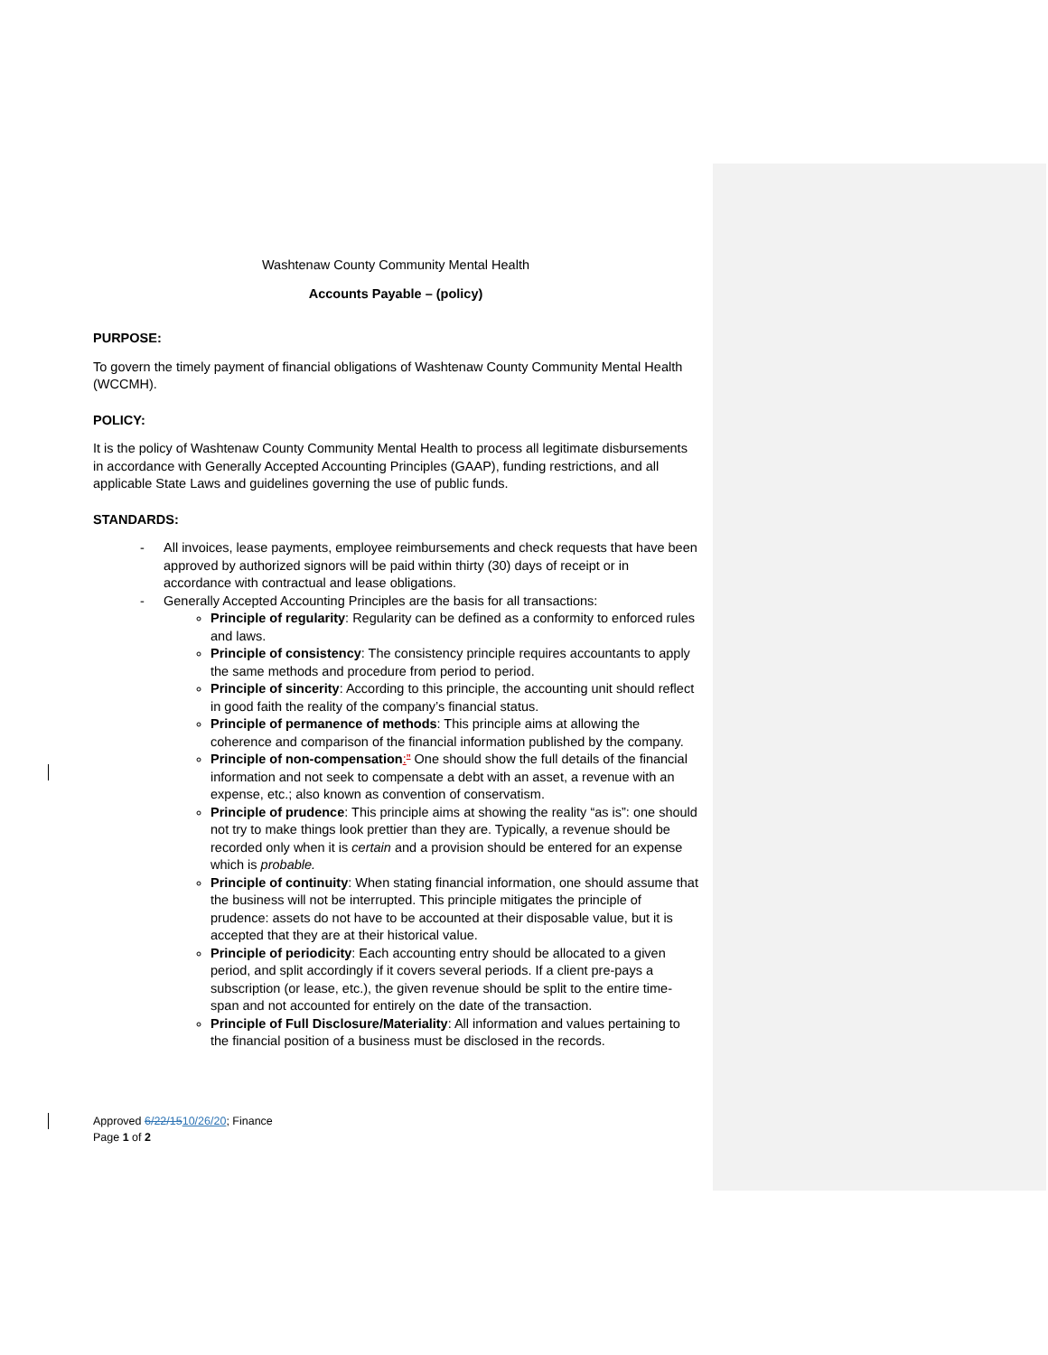Washtenaw County Community Mental Health
Accounts Payable – (policy)
PURPOSE:
To govern the timely payment of financial obligations of Washtenaw County Community Mental Health (WCCMH).
POLICY:
It is the policy of Washtenaw County Community Mental Health to process all legitimate disbursements in accordance with Generally Accepted Accounting Principles (GAAP), funding restrictions, and all applicable State Laws and guidelines governing the use of public funds.
STANDARDS:
- All invoices, lease payments, employee reimbursements and check requests that have been approved by authorized signors will be paid within thirty (30) days of receipt or in accordance with contractual and lease obligations.
- Generally Accepted Accounting Principles are the basis for all transactions:
Principle of regularity: Regularity can be defined as a conformity to enforced rules and laws.
Principle of consistency: The consistency principle requires accountants to apply the same methods and procedure from period to period.
Principle of sincerity: According to this principle, the accounting unit should reflect in good faith the reality of the company’s financial status.
Principle of permanence of methods: This principle aims at allowing the coherence and comparison of the financial information published by the company.
Principle of non-compensation:” One should show the full details of the financial information and not seek to compensate a debt with an asset, a revenue with an expense, etc.; also known as convention of conservatism.
Principle of prudence: This principle aims at showing the reality “as is”: one should not try to make things look prettier than they are. Typically, a revenue should be recorded only when it is certain and a provision should be entered for an expense which is probable.
Principle of continuity: When stating financial information, one should assume that the business will not be interrupted. This principle mitigates the principle of prudence: assets do not have to be accounted at their disposable value, but it is accepted that they are at their historical value.
Principle of periodicity: Each accounting entry should be allocated to a given period, and split accordingly if it covers several periods. If a client pre-pays a subscription (or lease, etc.), the given revenue should be split to the entire time-span and not accounted for entirely on the date of the transaction.
Principle of Full Disclosure/Materiality: All information and values pertaining to the financial position of a business must be disclosed in the records.
Approved 6/22/1510/26/20; Finance
Page 1 of 2